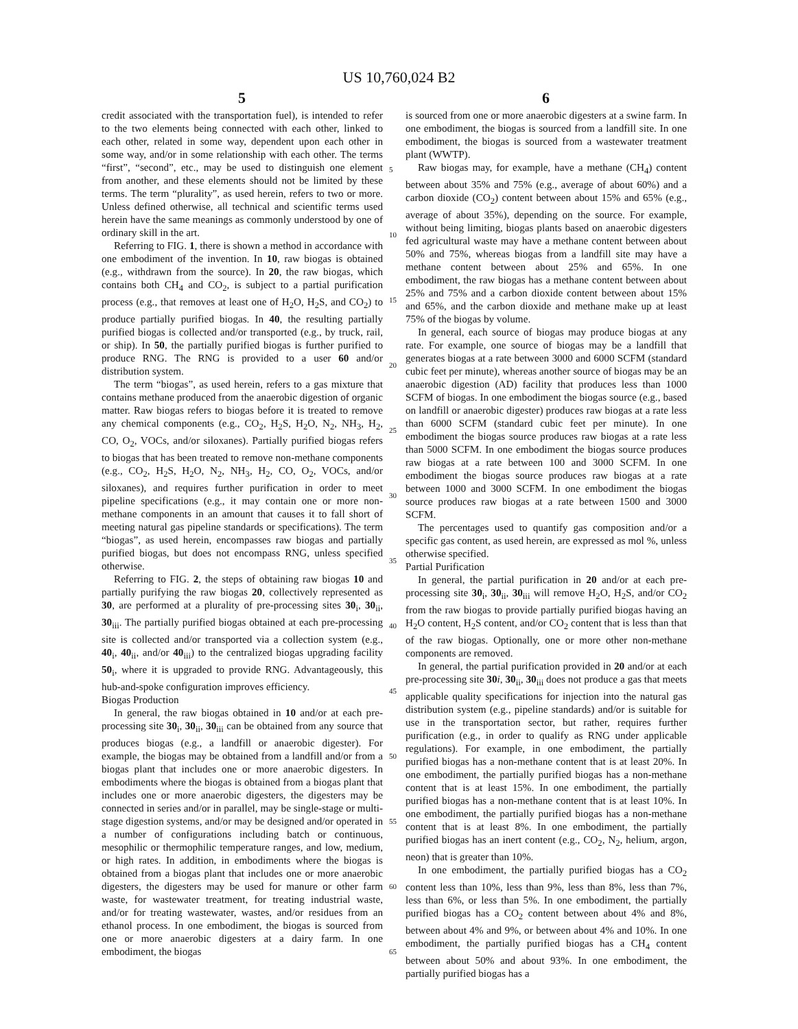US 10,760,024 B2
5 6
credit associated with the transportation fuel), is intended to refer to the two elements being connected with each other, linked to each other, related in some way, dependent upon each other in some way, and/or in some relationship with each other. The terms “first”, “second”, etc., may be used to distinguish one element from another, and these elements should not be limited by these terms. The term “plurality”, as used herein, refers to two or more. Unless defined otherwise, all technical and scientific terms used herein have the same meanings as commonly understood by one of ordinary skill in the art.
Referring to FIG. 1, there is shown a method in accordance with one embodiment of the invention. In 10, raw biogas is obtained (e.g., withdrawn from the source). In 20, the raw biogas, which contains both CH<sub>4</sub> and CO<sub>2</sub>, is subject to a partial purification process (e.g., that removes at least one of H<sub>2</sub>O, H<sub>2</sub>S, and CO<sub>2</sub>) to produce partially purified biogas. In 40, the resulting partially purified biogas is collected and/or transported (e.g., by truck, rail, or ship). In 50, the partially purified biogas is further purified to produce RNG. The RNG is provided to a user 60 and/or distribution system.
The term “biogas”, as used herein, refers to a gas mixture that contains methane produced from the anaerobic digestion of organic matter. Raw biogas refers to biogas before it is treated to remove any chemical components (e.g., CO<sub>2</sub>, H<sub>2</sub>S, H<sub>2</sub>O, N<sub>2</sub>, NH<sub>3</sub>, H<sub>2</sub>, CO, O<sub>2</sub>, VOCs, and/or siloxanes). Partially purified biogas refers to biogas that has been treated to remove non-methane components (e.g., CO<sub>2</sub>, H<sub>2</sub>S, H<sub>2</sub>O, N<sub>2</sub>, NH<sub>3</sub>, H<sub>2</sub>, CO, O<sub>2</sub>, VOCs, and/or siloxanes), and requires further purification in order to meet pipeline specifications (e.g., it may contain one or more non-methane components in an amount that causes it to fall short of meeting natural gas pipeline standards or specifications). The term “biogas”, as used herein, encompasses raw biogas and partially purified biogas, but does not encompass RNG, unless specified otherwise.
Referring to FIG. 2, the steps of obtaining raw biogas 10 and partially purifying the raw biogas 20, collectively represented as 30, are performed at a plurality of pre-processing sites 30<sub>i</sub>, 30<sub>ii</sub>, 30<sub>iii</sub>. The partially purified biogas obtained at each pre-processing site is collected and/or transported via a collection system (e.g., 40<sub>i</sub>, 40<sub>ii</sub>, and/or 40<sub>iii</sub>) to the centralized biogas upgrading facility 50<sub>i</sub>, where it is upgraded to provide RNG. Advantageously, this hub-and-spoke configuration improves efficiency.
Biogas Production
In general, the raw biogas obtained in 10 and/or at each pre-processing site 30<sub>i</sub>, 30<sub>ii</sub>, 30<sub>iii</sub> can be obtained from any source that produces biogas (e.g., a landfill or anaerobic digester). For example, the biogas may be obtained from a landfill and/or from a biogas plant that includes one or more anaerobic digesters. In embodiments where the biogas is obtained from a biogas plant that includes one or more anaerobic digesters, the digesters may be connected in series and/or in parallel, may be single-stage or multi-stage digestion systems, and/or may be designed and/or operated in a number of configurations including batch or continuous, mesophilic or thermophilic temperature ranges, and low, medium, or high rates. In addition, in embodiments where the biogas is obtained from a biogas plant that includes one or more anaerobic digesters, the digesters may be used for manure or other farm waste, for wastewater treatment, for treating industrial waste, and/or for treating wastewater, wastes, and/or residues from an ethanol process. In one embodiment, the biogas is sourced from one or more anaerobic digesters at a dairy farm. In one embodiment, the biogas
is sourced from one or more anaerobic digesters at a swine farm. In one embodiment, the biogas is sourced from a landfill site. In one embodiment, the biogas is sourced from a wastewater treatment plant (WWTP).
Raw biogas may, for example, have a methane (CH<sub>4</sub>) content between about 35% and 75% (e.g., average of about 60%) and a carbon dioxide (CO<sub>2</sub>) content between about 15% and 65% (e.g., average of about 35%), depending on the source. For example, without being limiting, biogas plants based on anaerobic digesters fed agricultural waste may have a methane content between about 50% and 75%, whereas biogas from a landfill site may have a methane content between about 25% and 65%. In one embodiment, the raw biogas has a methane content between about 25% and 75% and a carbon dioxide content between about 15% and 65%, and the carbon dioxide and methane make up at least 75% of the biogas by volume.
In general, each source of biogas may produce biogas at any rate. For example, one source of biogas may be a landfill that generates biogas at a rate between 3000 and 6000 SCFM (standard cubic feet per minute), whereas another source of biogas may be an anaerobic digestion (AD) facility that produces less than 1000 SCFM of biogas. In one embodiment the biogas source (e.g., based on landfill or anaerobic digester) produces raw biogas at a rate less than 6000 SCFM (standard cubic feet per minute). In one embodiment the biogas source produces raw biogas at a rate less than 5000 SCFM. In one embodiment the biogas source produces raw biogas at a rate between 100 and 3000 SCFM. In one embodiment the biogas source produces raw biogas at a rate between 1000 and 3000 SCFM. In one embodiment the biogas source produces raw biogas at a rate between 1500 and 3000 SCFM.
The percentages used to quantify gas composition and/or a specific gas content, as used herein, are expressed as mol %, unless otherwise specified.
Partial Purification
In general, the partial purification in 20 and/or at each pre-processing site 30<sub>i</sub>, 30<sub>ii</sub>, 30<sub>iii</sub> will remove H<sub>2</sub>O, H<sub>2</sub>S, and/or CO<sub>2</sub> from the raw biogas to provide partially purified biogas having an H<sub>2</sub>O content, H<sub>2</sub>S content, and/or CO<sub>2</sub> content that is less than that of the raw biogas. Optionally, one or more other non-methane components are removed.
In general, the partial purification provided in 20 and/or at each pre-processing site 30 i, 30<sub>ii</sub>, 30<sub>iii</sub> does not produce a gas that meets applicable quality specifications for injection into the natural gas distribution system (e.g., pipeline standards) and/or is suitable for use in the transportation sector, but rather, requires further purification (e.g., in order to qualify as RNG under applicable regulations). For example, in one embodiment, the partially purified biogas has a non-methane content that is at least 20%. In one embodiment, the partially purified biogas has a non-methane content that is at least 15%. In one embodiment, the partially purified biogas has a non-methane content that is at least 10%. In one embodiment, the partially purified biogas has a non-methane content that is at least 8%. In one embodiment, the partially purified biogas has an inert content (e.g., CO<sub>2</sub>, N<sub>2</sub>, helium, argon, neon) that is greater than 10%.
In one embodiment, the partially purified biogas has a CO<sub>2</sub> content less than 10%, less than 9%, less than 8%, less than 7%, less than 6%, or less than 5%. In one embodiment, the partially purified biogas has a CO<sub>2</sub> content between about 4% and 8%, between about 4% and 9%, or between about 4% and 10%. In one embodiment, the partially purified biogas has a CH<sub>4</sub> content between about 50% and about 93%. In one embodiment, the partially purified biogas has a
5
10
15
20
25
30
35
40
45
50
55
60
65